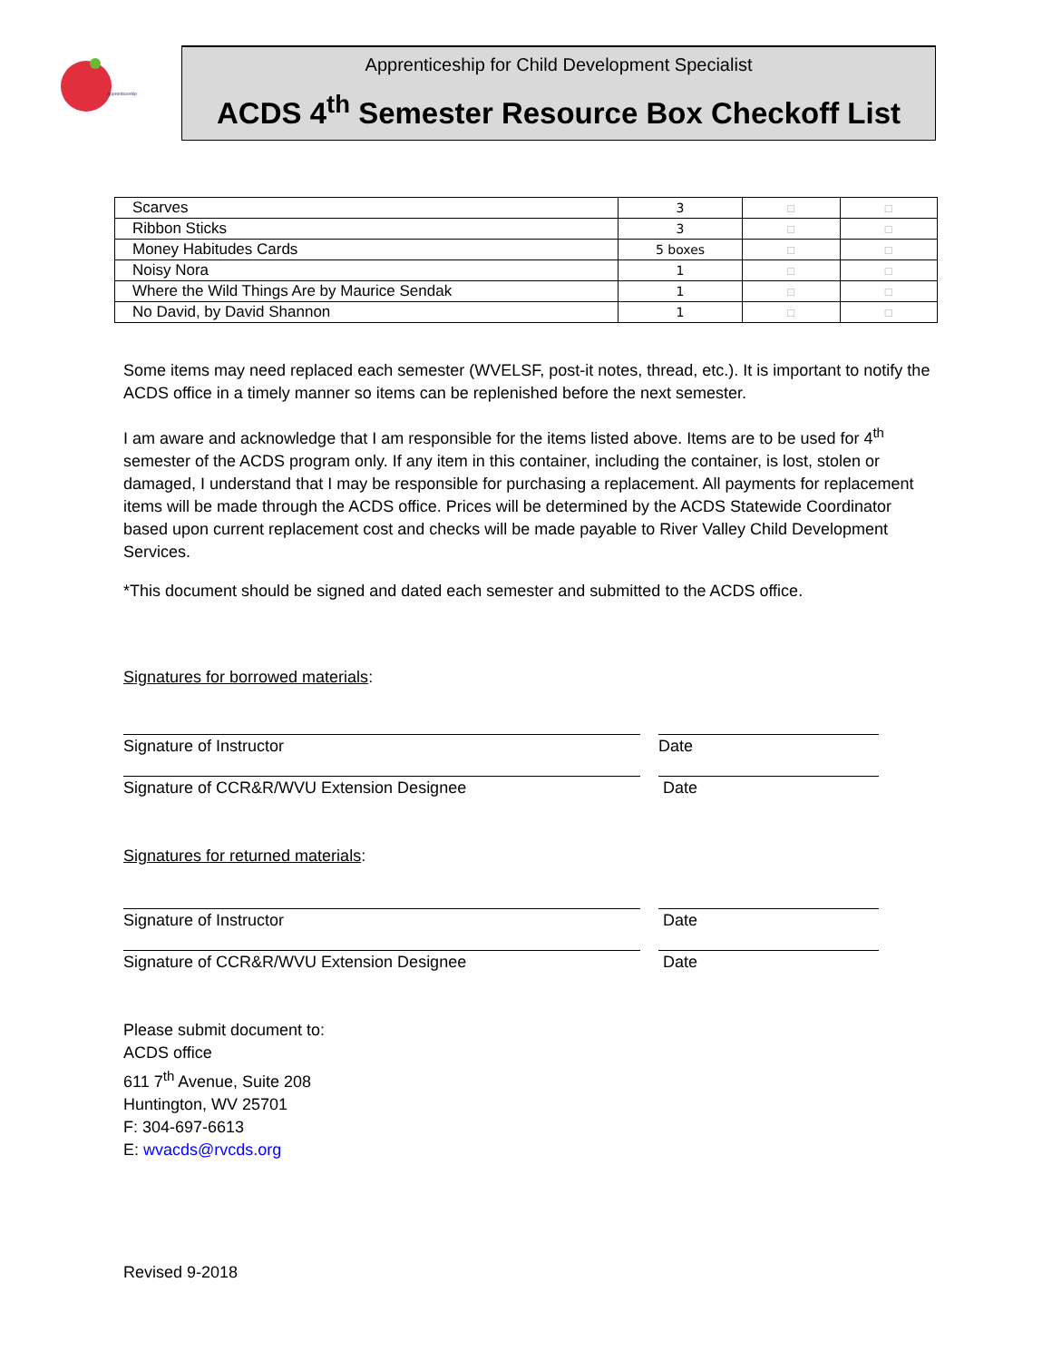Apprenticeship
Apprenticeship for Child Development Specialist
ACDS 4<sup>th</sup> Semester Resource Box Checkoff List
| Scarves | 3 | □ | □ |
| Ribbon Sticks | 3 | □ | □ |
| Money Habitudes Cards | 5 boxes | □ | □ |
| Noisy Nora | 1 | □ | □ |
| Where the Wild Things Are by Maurice Sendak | 1 | □ | □ |
| No David, by David Shannon | 1 | □ | □ |
Some items may need replaced each semester (WVELSF, post-it notes, thread, etc.). It is important to notify the ACDS office in a timely manner so items can be replenished before the next semester.
I am aware and acknowledge that I am responsible for the items listed above. Items are to be used for 4<sup>th</sup> semester of the ACDS program only. If any item in this container, including the container, is lost, stolen or damaged, I understand that I may be responsible for purchasing a replacement. All payments for replacement items will be made through the ACDS office. Prices will be determined by the ACDS Statewide Coordinator based upon current replacement cost and checks will be made payable to River Valley Child Development Services.
*This document should be signed and dated each semester and submitted to the ACDS office.
Signatures for borrowed materials:
Signature of Instructor Date
Signature of CCR&R/WVU Extension Designee Date
Signatures for returned materials:
Signature of Instructor Date
Signature of CCR&R/WVU Extension Designee Date
Please submit document to:
ACDS office
611 7<sup>th</sup> Avenue, Suite 208
Huntington, WV 25701
F: 304-697-6613
E: wvacds@rvcds.org
Revised 9-2018